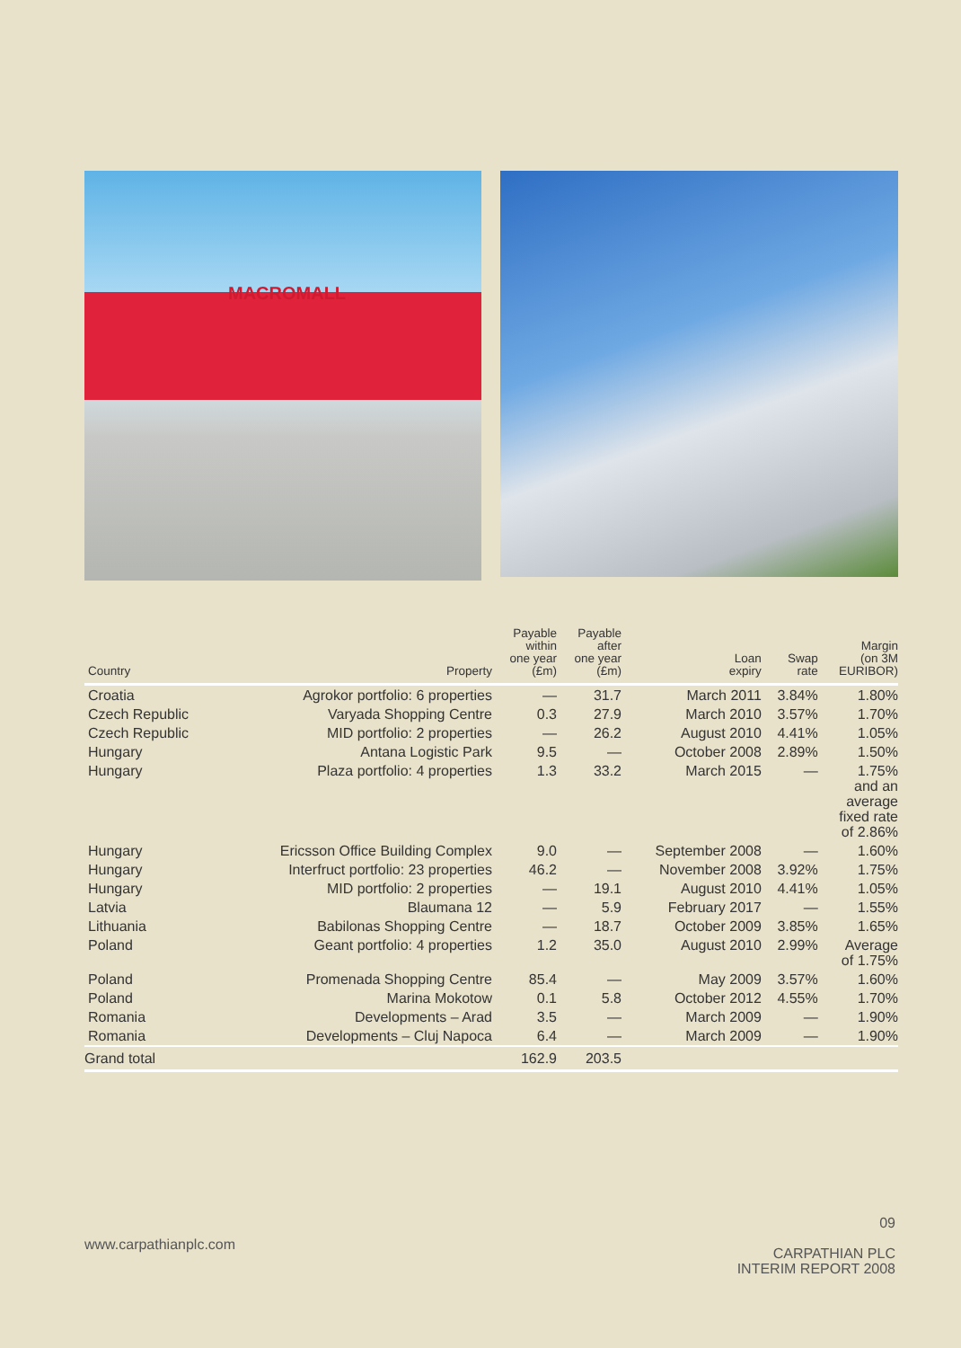MACROMALL
| Country | Property | Payable within one year (£m) | Payable after one year (£m) | Loan expiry | Swap rate | Margin (on 3M EURIBOR) |
| --- | --- | --- | --- | --- | --- | --- |
| Croatia | Agrokor portfolio: 6 properties | — | 31.7 | March 2011 | 3.84% | 1.80% |
| Czech Republic | Varyada Shopping Centre | 0.3 | 27.9 | March 2010 | 3.57% | 1.70% |
| Czech Republic | MID portfolio: 2 properties | — | 26.2 | August 2010 | 4.41% | 1.05% |
| Hungary | Antana Logistic Park | 9.5 | — | October 2008 | 2.89% | 1.50% |
| Hungary | Plaza portfolio: 4 properties | 1.3 | 33.2 | March 2015 | — | 1.75% and an average fixed rate of 2.86% |
| Hungary | Ericsson Office Building Complex | 9.0 | — | September 2008 | — | 1.60% |
| Hungary | Interfruct portfolio: 23 properties | 46.2 | — | November 2008 | 3.92% | 1.75% |
| Hungary | MID portfolio: 2 properties | — | 19.1 | August 2010 | 4.41% | 1.05% |
| Latvia | Blaumana 12 | — | 5.9 | February 2017 | — | 1.55% |
| Lithuania | Babilonas Shopping Centre | — | 18.7 | October 2009 | 3.85% | 1.65% |
| Poland | Geant portfolio: 4 properties | 1.2 | 35.0 | August 2010 | 2.99% | Average of 1.75% |
| Poland | Promenada Shopping Centre | 85.4 | — | May 2009 | 3.57% | 1.60% |
| Poland | Marina Mokotow | 0.1 | 5.8 | October 2012 | 4.55% | 1.70% |
| Romania | Developments – Arad | 3.5 | — | March 2009 | — | 1.90% |
| Romania | Developments – Cluj Napoca | 6.4 | — | March 2009 | — | 1.90% |
| Grand total | | 162.9 | 203.5 | | | |
www.carpathianplc.com
09
CARPATHIAN PLC
INTERIM REPORT 2008